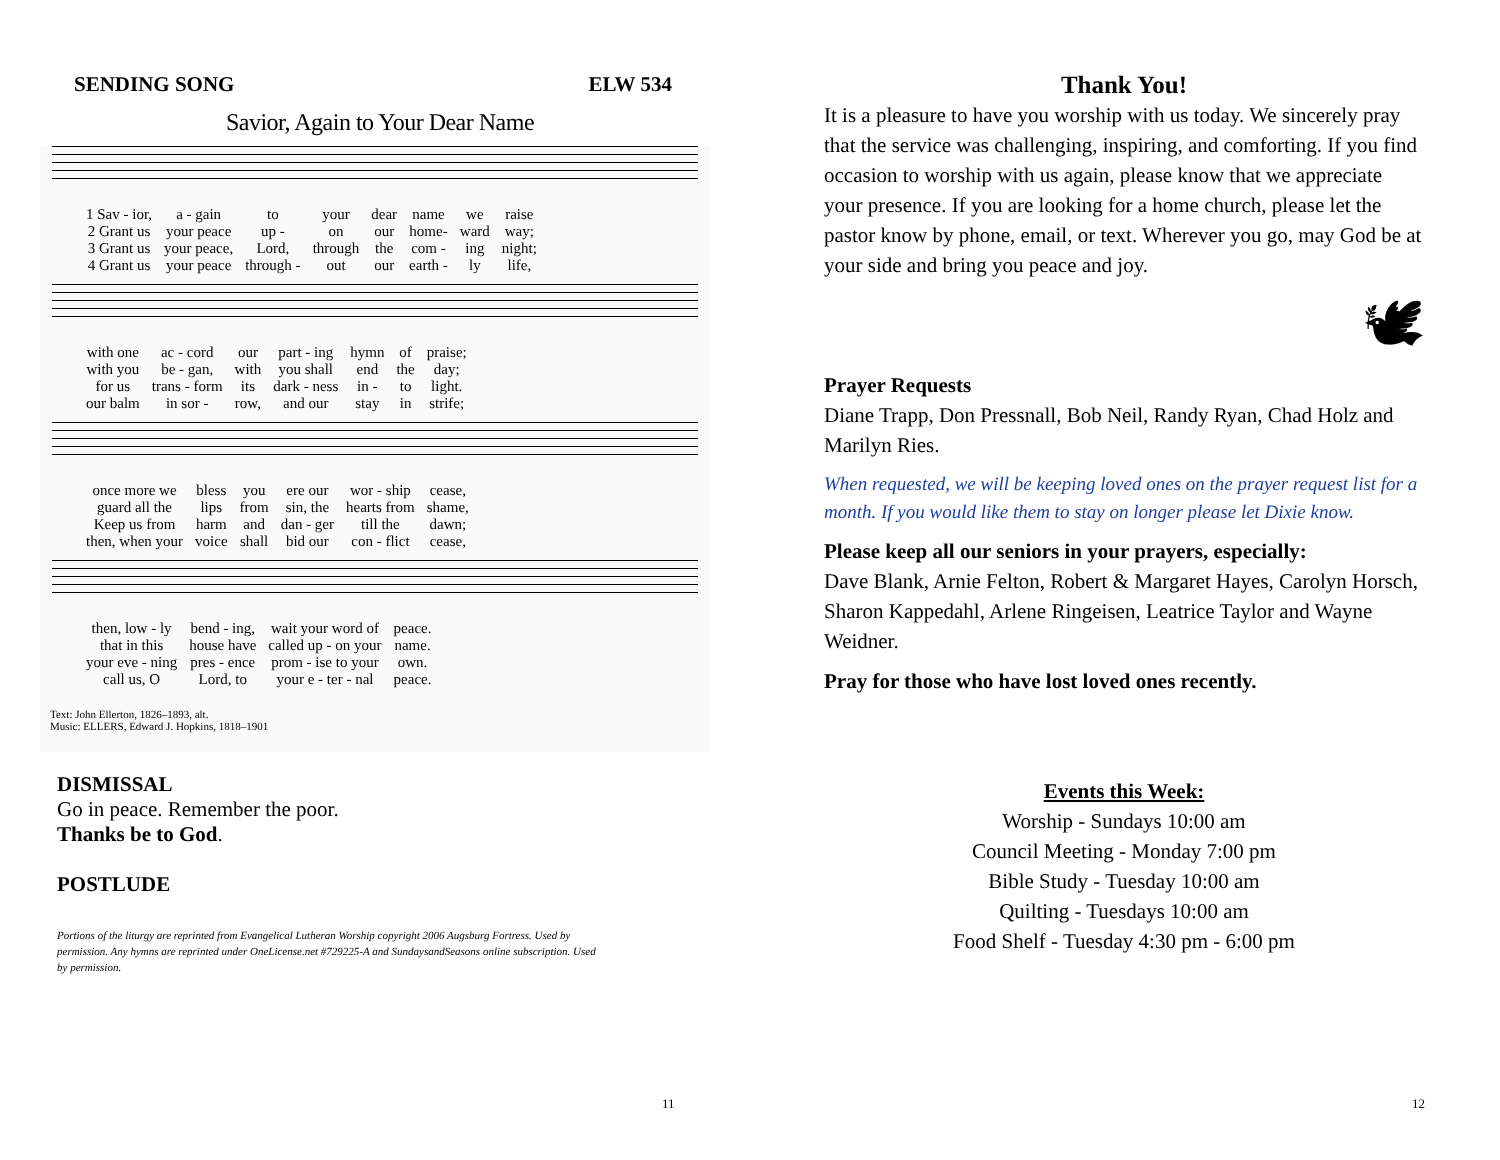SENDING SONG ELW 534
Savior, Again to Your Dear Name
| 1 Sav - ior, | a - gain | to | your | dear | name | we | raise |
| 2 Grant us | your peace | up - | on | our | home- | ward | way; |
| 3 Grant us | your peace, | Lord, | through | the | com - | ing | night; |
| 4 Grant us | your peace | through - | out | our | earth - | ly | life, |
| with one | ac - cord | our | part - ing | hymn | of | praise; |
| with you | be - gan, | with | you shall | end | the | day; |
| for us | trans - form | its | dark - ness | in - | to | light. |
| our balm | in sor - | row, | and our | stay | in | strife; |
| once more we | bless | you | ere our | wor - ship | cease, |
| guard all the | lips | from | sin, the | hearts from | shame, |
| Keep us from | harm | and | dan - ger | till the | dawn; |
| then, when your | voice | shall | bid our | con - flict | cease, |
| then, low - ly | bend - ing, | wait your word of | peace. |
| that in this | house have | called up - on your | name. |
| your eve - ning | pres - ence | prom - ise to your | own. |
| call us, O | Lord, to | your e - ter - nal | peace. |
Text: John Ellerton, 1826–1893, alt.
Music: ELLERS, Edward J. Hopkins, 1818–1901
DISMISSAL
Go in peace. Remember the poor.
Thanks be to God.
POSTLUDE
Portions of the liturgy are reprinted from Evangelical Lutheran Worship copyright 2006 Augsburg Fortress. Used by permission. Any hymns are reprinted under OneLicense.net #729225-A and SundaysandSeasons online subscription. Used by permission.
11
Thank You!
It is a pleasure to have you worship with us today. We sincerely pray that the service was challenging, inspiring, and comforting. If you find occasion to worship with us again, please know that we appreciate your presence. If you are looking for a home church, please let the pastor know by phone, email, or text. Wherever you go, may God be at your side and bring you peace and joy.
🕊
Prayer Requests
Diane Trapp, Don Pressnall, Bob Neil, Randy Ryan, Chad Holz and Marilyn Ries.
When requested, we will be keeping loved ones on the prayer request list for a month. If you would like them to stay on longer please let Dixie know.
Please keep all our seniors in your prayers, especially:
Dave Blank, Arnie Felton, Robert & Margaret Hayes, Carolyn Horsch, Sharon Kappedahl, Arlene Ringeisen, Leatrice Taylor and Wayne Weidner.
Pray for those who have lost loved ones recently.
Events this Week:
Worship - Sundays 10:00 am
Council Meeting - Monday 7:00 pm
Bible Study - Tuesday 10:00 am
Quilting - Tuesdays 10:00 am
Food Shelf - Tuesday 4:30 pm - 6:00 pm
12